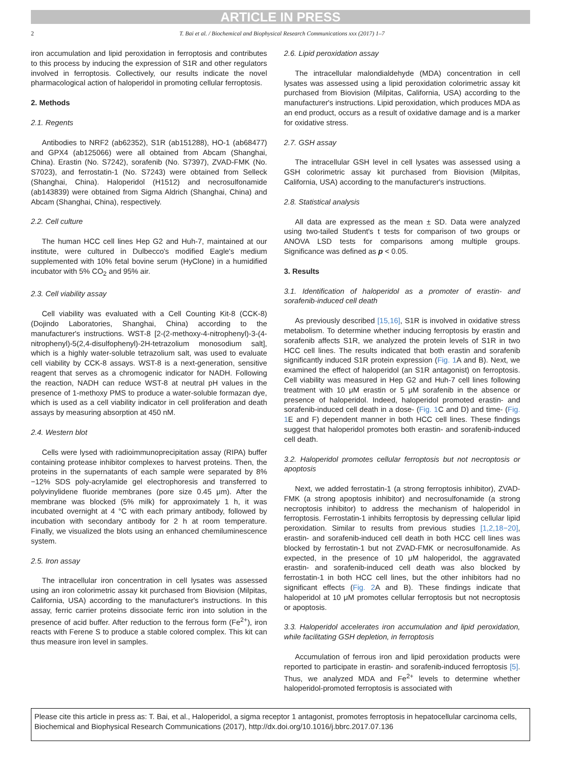ARTICLE IN PRESS
2 T. Bai et al. / Biochemical and Biophysical Research Communications xxx (2017) 1–7
iron accumulation and lipid peroxidation in ferroptosis and contributes to this process by inducing the expression of S1R and other regulators involved in ferroptosis. Collectively, our results indicate the novel pharmacological action of haloperidol in promoting cellular ferroptosis.
2. Methods
2.1. Regents
Antibodies to NRF2 (ab62352), S1R (ab151288), HO-1 (ab68477) and GPX4 (ab125066) were all obtained from Abcam (Shanghai, China). Erastin (No. S7242), sorafenib (No. S7397), ZVAD-FMK (No. S7023), and ferrostatin-1 (No. S7243) were obtained from Selleck (Shanghai, China). Haloperidol (H1512) and necrosulfonamide (ab143839) were obtained from Sigma Aldrich (Shanghai, China) and Abcam (Shanghai, China), respectively.
2.2. Cell culture
The human HCC cell lines Hep G2 and Huh-7, maintained at our institute, were cultured in Dulbecco's modified Eagle's medium supplemented with 10% fetal bovine serum (HyClone) in a humidified incubator with 5% CO<sub>2</sub> and 95% air.
2.3. Cell viability assay
Cell viability was evaluated with a Cell Counting Kit-8 (CCK-8) (Dojindo Laboratories, Shanghai, China) according to the manufacturer's instructions. WST-8 [2-(2-methoxy-4-nitrophenyl)-3-(4-nitrophenyl)-5(2,4-disulfophenyl)-2H-tetrazolium monosodium salt], which is a highly water-soluble tetrazolium salt, was used to evaluate cell viability by CCK-8 assays. WST-8 is a next-generation, sensitive reagent that serves as a chromogenic indicator for NADH. Following the reaction, NADH can reduce WST-8 at neutral pH values in the presence of 1-methoxy PMS to produce a water-soluble formazan dye, which is used as a cell viability indicator in cell proliferation and death assays by measuring absorption at 450 nM.
2.4. Western blot
Cells were lysed with radioimmunoprecipitation assay (RIPA) buffer containing protease inhibitor complexes to harvest proteins. Then, the proteins in the supernatants of each sample were separated by 8%−12% SDS poly-acrylamide gel electrophoresis and transferred to polyvinylidene fluoride membranes (pore size 0.45 μm). After the membrane was blocked (5% milk) for approximately 1 h, it was incubated overnight at 4 °C with each primary antibody, followed by incubation with secondary antibody for 2 h at room temperature. Finally, we visualized the blots using an enhanced chemiluminescence system.
2.5. Iron assay
The intracellular iron concentration in cell lysates was assessed using an iron colorimetric assay kit purchased from Biovision (Milpitas, California, USA) according to the manufacturer's instructions. In this assay, ferric carrier proteins dissociate ferric iron into solution in the presence of acid buffer. After reduction to the ferrous form (Fe<sup>2+</sup>), iron reacts with Ferene S to produce a stable colored complex. This kit can thus measure iron level in samples.
2.6. Lipid peroxidation assay
The intracellular malondialdehyde (MDA) concentration in cell lysates was assessed using a lipid peroxidation colorimetric assay kit purchased from Biovision (Milpitas, California, USA) according to the manufacturer's instructions. Lipid peroxidation, which produces MDA as an end product, occurs as a result of oxidative damage and is a marker for oxidative stress.
2.7. GSH assay
The intracellular GSH level in cell lysates was assessed using a GSH colorimetric assay kit purchased from Biovision (Milpitas, California, USA) according to the manufacturer's instructions.
2.8. Statistical analysis
All data are expressed as the mean ± SD. Data were analyzed using two-tailed Student's t tests for comparison of two groups or ANOVA LSD tests for comparisons among multiple groups. Significance was defined as p < 0.05.
3. Results
3.1. Identification of haloperidol as a promoter of erastin- and sorafenib-induced cell death
As previously described [15,16], S1R is involved in oxidative stress metabolism. To determine whether inducing ferroptosis by erastin and sorafenib affects S1R, we analyzed the protein levels of S1R in two HCC cell lines. The results indicated that both erastin and sorafenib significantly induced S1R protein expression (Fig. 1 A and B). Next, we examined the effect of haloperidol (an S1R antagonist) on ferroptosis. Cell viability was measured in Hep G2 and Huh-7 cell lines following treatment with 10 μM erastin or 5 μM sorafenib in the absence or presence of haloperidol. Indeed, haloperidol promoted erastin- and sorafenib-induced cell death in a dose- (Fig. 1 C and D) and time- (Fig. 1 E and F) dependent manner in both HCC cell lines. These findings suggest that haloperidol promotes both erastin- and sorafenib-induced cell death.
3.2. Haloperidol promotes cellular ferroptosis but not necroptosis or apoptosis
Next, we added ferrostatin-1 (a strong ferroptosis inhibitor), ZVAD-FMK (a strong apoptosis inhibitor) and necrosulfonamide (a strong necroptosis inhibitor) to address the mechanism of haloperidol in ferroptosis. Ferrostatin-1 inhibits ferroptosis by depressing cellular lipid peroxidation. Similar to results from previous studies [1,2,18−20], erastin- and sorafenib-induced cell death in both HCC cell lines was blocked by ferrostatin-1 but not ZVAD-FMK or necrosulfonamide. As expected, in the presence of 10 μM haloperidol, the aggravated erastin- and sorafenib-induced cell death was also blocked by ferrostatin-1 in both HCC cell lines, but the other inhibitors had no significant effects (Fig. 2 A and B). These findings indicate that haloperidol at 10 μM promotes cellular ferroptosis but not necroptosis or apoptosis.
3.3. Haloperidol accelerates iron accumulation and lipid peroxidation, while facilitating GSH depletion, in ferroptosis
Accumulation of ferrous iron and lipid peroxidation products were reported to participate in erastin- and sorafenib-induced ferroptosis [5]. Thus, we analyzed MDA and Fe<sup>2+</sup> levels to determine whether haloperidol-promoted ferroptosis is associated with
Please cite this article in press as: T. Bai, et al., Haloperidol, a sigma receptor 1 antagonist, promotes ferroptosis in hepatocellular carcinoma cells, Biochemical and Biophysical Research Communications (2017), http://dx.doi.org/10.1016/j.bbrc.2017.07.136